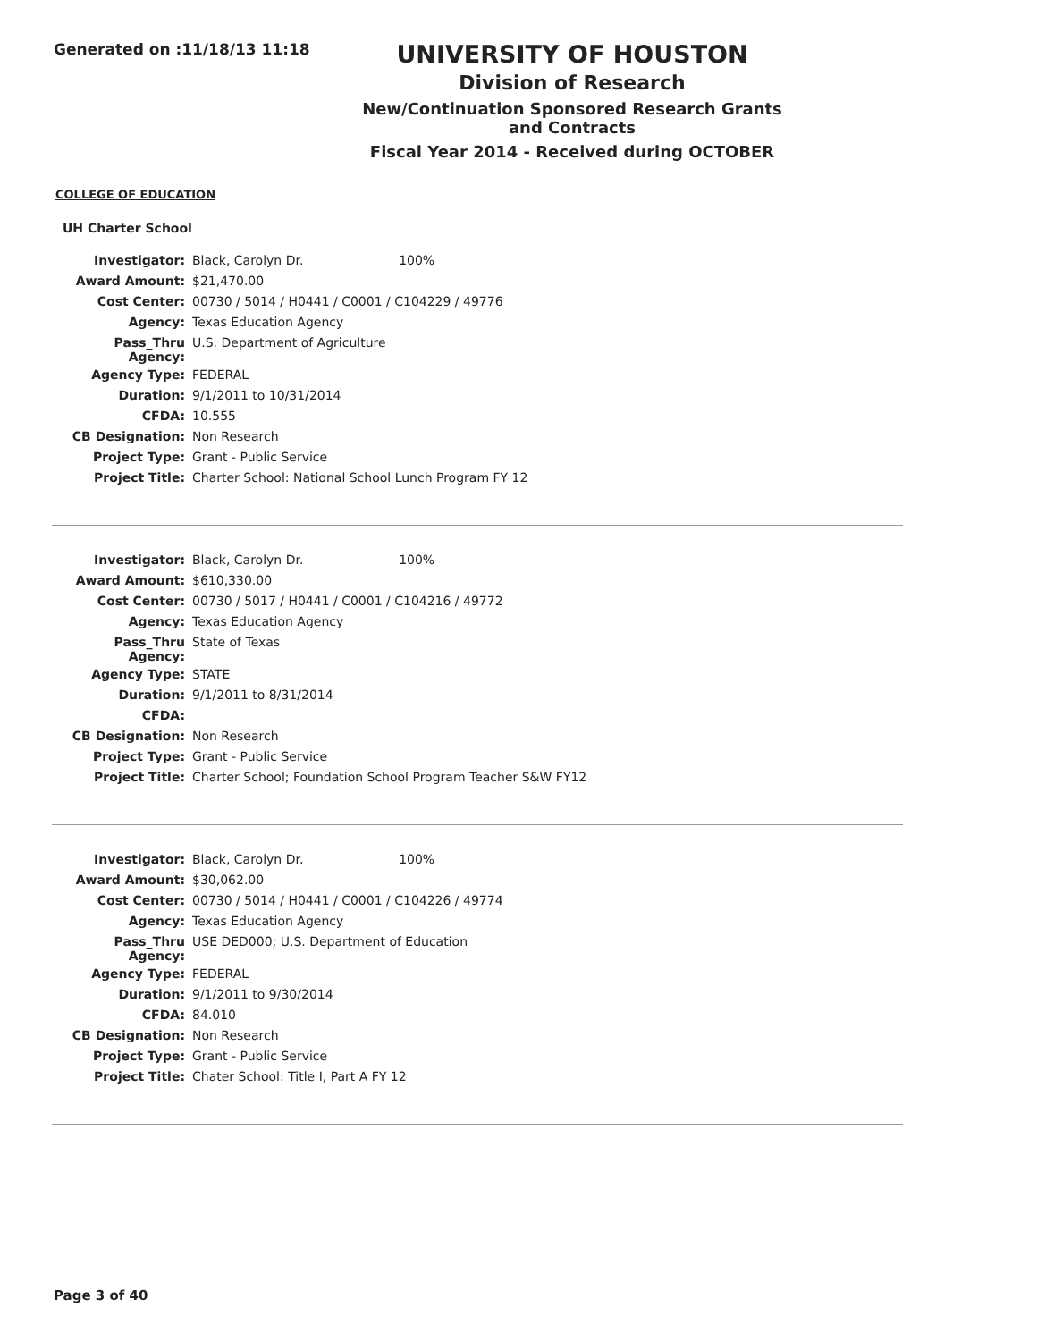Generated on :11/18/13 11:18
UNIVERSITY OF HOUSTON
Division of Research
New/Continuation Sponsored Research Grants and Contracts
Fiscal Year 2014 - Received during OCTOBER
COLLEGE OF EDUCATION
UH Charter School
| Investigator: | Black, Carolyn Dr. 100% |
| Award Amount: | $21,470.00 |
| Cost Center: | 00730 / 5014 / H0441 / C0001 / C104229 / 49776 |
| Agency: | Texas Education Agency |
| Pass_Thru Agency: | U.S. Department of Agriculture |
| Agency Type: | FEDERAL |
| Duration: | 9/1/2011 to 10/31/2014 |
| CFDA: | 10.555 |
| CB Designation: | Non Research |
| Project Type: | Grant - Public Service |
| Project Title: | Charter School: National School Lunch Program FY 12 |
| Investigator: | Black, Carolyn Dr. 100% |
| Award Amount: | $610,330.00 |
| Cost Center: | 00730 / 5017 / H0441 / C0001 / C104216 / 49772 |
| Agency: | Texas Education Agency |
| Pass_Thru Agency: | State of Texas |
| Agency Type: | STATE |
| Duration: | 9/1/2011 to 8/31/2014 |
| CFDA: | |
| CB Designation: | Non Research |
| Project Type: | Grant - Public Service |
| Project Title: | Charter School; Foundation School Program Teacher S&W FY12 |
| Investigator: | Black, Carolyn Dr. 100% |
| Award Amount: | $30,062.00 |
| Cost Center: | 00730 / 5014 / H0441 / C0001 / C104226 / 49774 |
| Agency: | Texas Education Agency |
| Pass_Thru Agency: | USE DED000; U.S. Department of Education |
| Agency Type: | FEDERAL |
| Duration: | 9/1/2011 to 9/30/2014 |
| CFDA: | 84.010 |
| CB Designation: | Non Research |
| Project Type: | Grant - Public Service |
| Project Title: | Chater School: Title I, Part A FY 12 |
Page 3 of 40